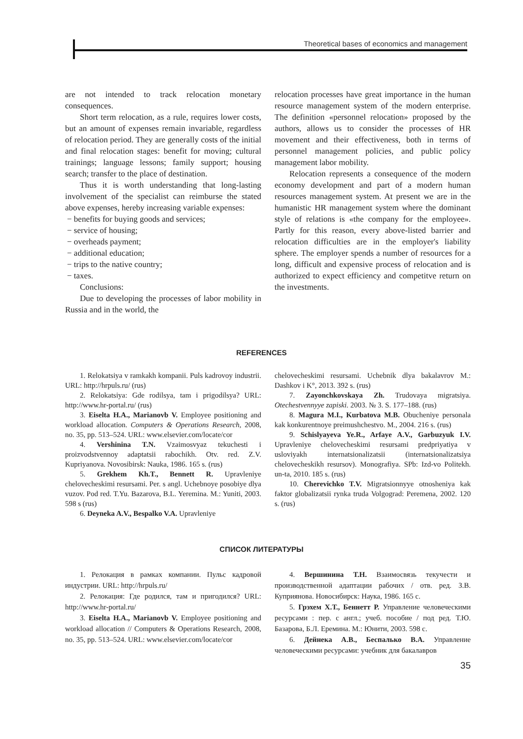Theoretical bases of economics and management
are not intended to track relocation monetary consequences.
Short term relocation, as a rule, requires lower costs, but an amount of expenses remain invariable, regardless of relocation period. They are generally costs of the initial and final relocation stages: benefit for moving; cultural trainings; language lessons; family support; housing search; transfer to the place of destination.
Thus it is worth understanding that long-lasting involvement of the specialist can reimburse the stated above expenses, hereby increasing variable expenses:
− benefits for buying goods and services;
− service of housing;
− overheads payment;
− additional education;
− trips to the native country;
− taxes.
Conclusions:
Due to developing the processes of labor mobility in Russia and in the world, the
relocation processes have great importance in the human resource management system of the modern enterprise. The definition «personnel relocation» proposed by the authors, allows us to consider the processes of HR movement and their effectiveness, both in terms of personnel management policies, and public policy management labor mobility.
Relocation represents a consequence of the modern economy development and part of a modern human resources management system. At present we are in the humanistic HR management system where the dominant style of relations is «the company for the employee». Partly for this reason, every above-listed barrier and relocation difficulties are in the employer's liability sphere. The employer spends a number of resources for a long, difficult and expensive process of relocation and is authorized to expect efficiency and competitve return on the investments.
REFERENCES
1. Relokatsiya v ramkakh kompanii. Puls kadrovoy industrii. URL: http://hrpuls.ru/ (rus)
2. Relokatsiya: Gde rodilsya, tam i prigodilsya? URL: http://www.hr-portal.ru/ (rus)
3. Eiselta H.A., Marianovb V. Employee positioning and workload allocation. Computers & Operations Research, 2008, no. 35, pp. 513–524. URL: www.elsevier.com/locate/cor
4. Vershinina T.N. Vzaimosvyaz tekuchesti i proizvodstvennoy adaptatsii rabochikh. Otv. red. Z.V. Kupriyanova. Novosibirsk: Nauka, 1986. 165 s. (rus)
5. Grekhem Kh.T., Bennett R. Upravleniye chelovecheskimi resursami. Per. s angl. Uchebnoye posobiye dlya vuzov. Pod red. T.Yu. Bazarova, B.L. Yeremina. M.: Yuniti, 2003. 598 s (rus)
6. Deyneka A.V., Bespalko V.A. Upravleniye
chelovecheskimi resursami. Uchebnik dlya bakalavrov M.: Dashkov i K°, 2013. 392 s. (rus)
7. Zayonchkovskaya Zh. Trudovaya migratsiya. Otechestvennyye zapiski. 2003. № 3. S. 177–188. (rus)
8. Magura M.I., Kurbatova M.B. Obucheniye personala kak konkurentnoye preimushchestvo. M., 2004. 216 s. (rus)
9. Schislyayeva Ye.R., Arfaye A.V., Garbuzyuk I.V. Upravleniye chelovecheskimi resursami predpriyatiya v usloviyakh internatsionalizatsii (internatsionalizatsiya chelovecheskikh resursov). Monografiya. SPb: Izd-vo Politekh. un-ta, 2010. 185 s. (rus)
10. Cherevichko T.V. Migratsionnyye otnosheniya kak faktor globalizatsii rynka truda Volgograd: Peremena, 2002. 120 s. (rus)
СПИСОК ЛИТЕРАТУРЫ
1. Релокация в рамках компании. Пульс кадровой индустрии. URL: http://hrpuls.ru/
2. Релокация: Где родился, там и пригодился? URL: http://www.hr-portal.ru/
3. Eiselta H.A., Marianovb V. Employee positioning and workload allocation // Computers & Operations Research, 2008, no. 35, pp. 513–524. URL: www.elsevier.com/locate/cor
4. Вершинина Т.Н. Взаимосвязь текучести и производственной адаптации рабочих / отв. ред. З.В. Куприянова. Новосибирск: Наука, 1986. 165 с.
5. Грэхем Х.Т., Беннетт Р. Управление человеческими ресурсами : пер. с англ.; учеб. пособие / под ред. Т.Ю. Базарова, Б.Л. Еремина. М.: Юнити, 2003. 598 с.
6. Дейнека А.В., Беспалько В.А. Управление человеческими ресурсами: учебник для бакалавров
35